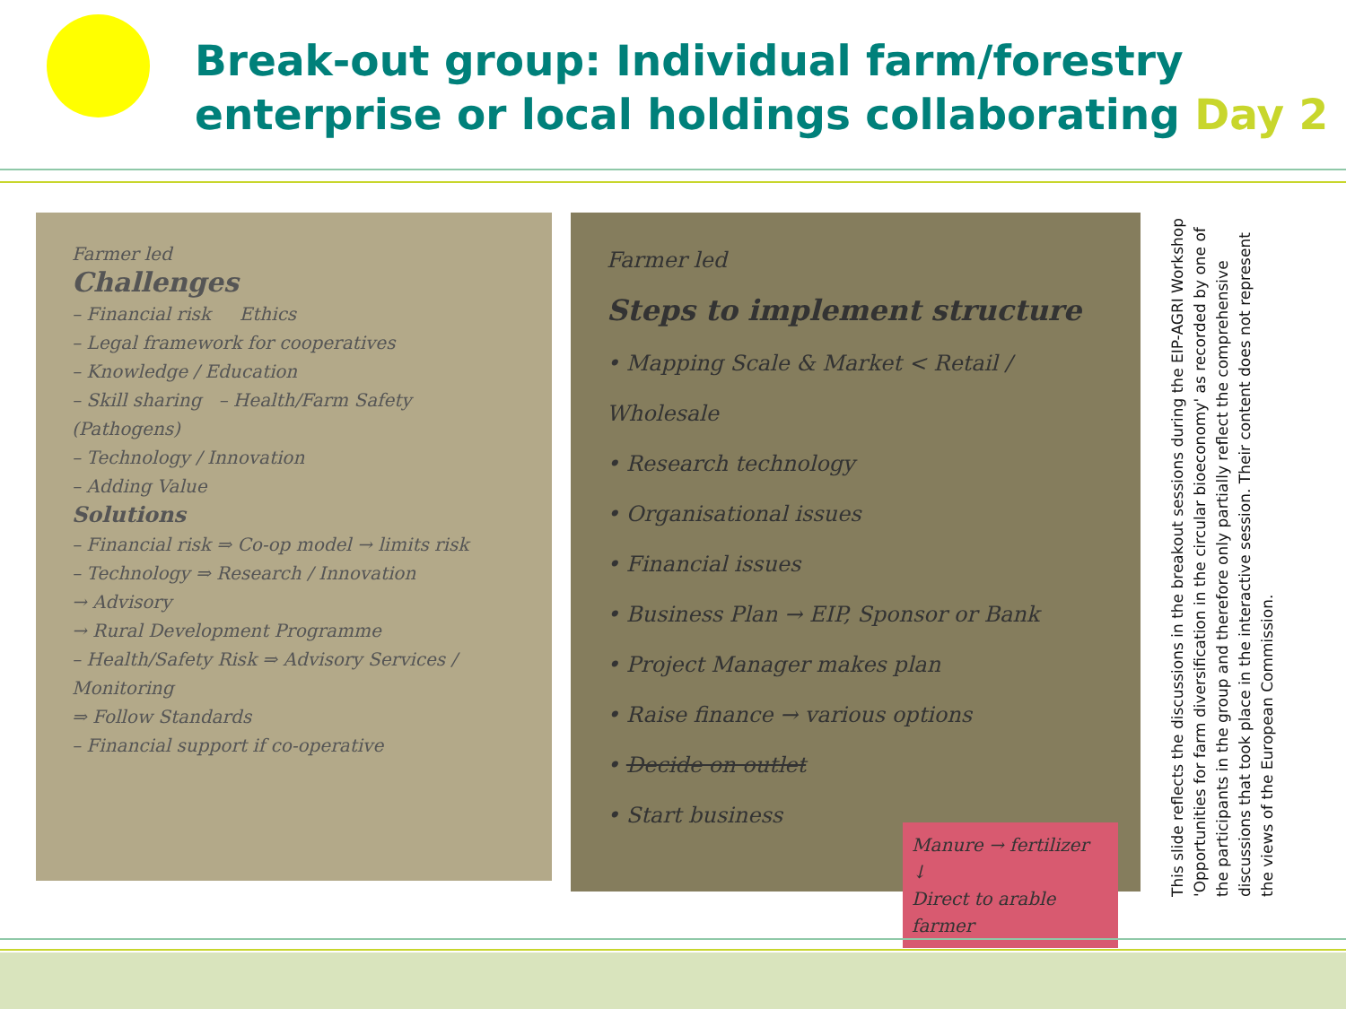Break-out group: Individual farm/forestry enterprise or local holdings collaborating Day 2
Farmer led
Challenges
– Financial risk Ethics
– Legal framework for cooperatives
– Knowledge / Education
– Skill sharing – Health/Farm Safety (Pathogens)
– Technology / Innovation
– Adding Value
Solutions
– Financial risk ⇒ Co-op model → limits risk
– Technology ⇒ Research / Innovation
→ Advisory
→ Rural Development Programme
– Health/Safety Risk ⇒ Advisory Services / Monitoring
⇒ Follow Standards
– Financial support if co-operative
Farmer led
Steps to implement structure
• Mapping Scale & Market < Retail / Wholesale
• Research technology
• Organisational issues
• Financial issues
• Business Plan → EIP, Sponsor or Bank
• Project Manager makes plan
• Raise finance → various options
• Decide on outlet
• Start business
Manure → fertilizer
↓
Direct to arable farmer
This slide reflects the discussions in the breakout sessions during the EIP-AGRI Workshop
'Opportunities for farm diversification in the circular bioeconomy' as recorded by one of the participants in the group and therefore only partially reflect the comprehensive discussions that took place in the interactive session. Their content does not represent the views of the European Commission.